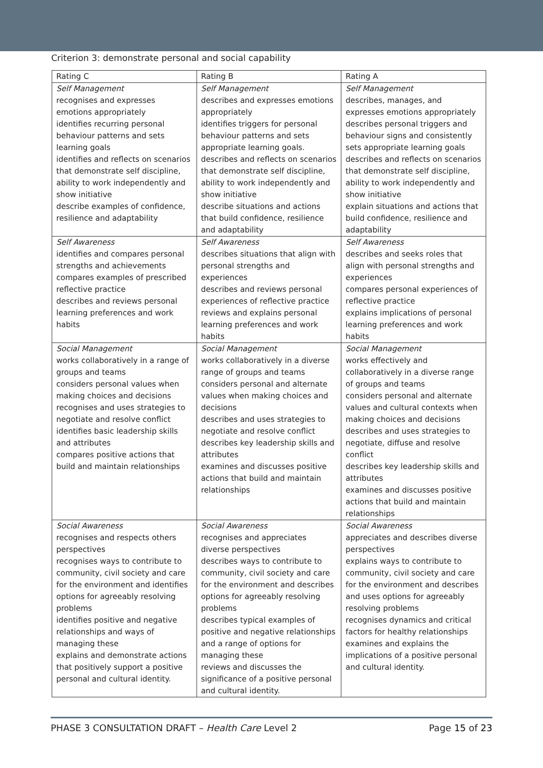Criterion 3: demonstrate personal and social capability
| Rating C | Rating B | Rating A |
| --- | --- | --- |
| Self Management recognises and expresses emotions appropriately identifies recurring personal behaviour patterns and sets learning goals identifies and reflects on scenarios that demonstrate self discipline, ability to work independently and show initiative describe examples of confidence, resilience and adaptability | Self Management describes and expresses emotions appropriately identifies triggers for personal behaviour patterns and sets appropriate learning goals. describes and reflects on scenarios that demonstrate self discipline, ability to work independently and show initiative describe situations and actions that build confidence, resilience and adaptability | Self Management describes, manages, and expresses emotions appropriately describes personal triggers and behaviour signs and consistently sets appropriate learning goals describes and reflects on scenarios that demonstrate self discipline, ability to work independently and show initiative explain situations and actions that build confidence, resilience and adaptability |
| Self Awareness identifies and compares personal strengths and achievements compares examples of prescribed reflective practice describes and reviews personal learning preferences and work habits | Self Awareness describes situations that align with personal strengths and experiences describes and reviews personal experiences of reflective practice reviews and explains personal learning preferences and work habits | Self Awareness describes and seeks roles that align with personal strengths and experiences compares personal experiences of reflective practice explains implications of personal learning preferences and work habits |
| Social Management works collaboratively in a range of groups and teams considers personal values when making choices and decisions recognises and uses strategies to negotiate and resolve conflict identifies basic leadership skills and attributes compares positive actions that build and maintain relationships | Social Management works collaboratively in a diverse range of groups and teams considers personal and alternate values when making choices and decisions describes and uses strategies to negotiate and resolve conflict describes key leadership skills and attributes examines and discusses positive actions that build and maintain relationships | Social Management works effectively and collaboratively in a diverse range of groups and teams considers personal and alternate values and cultural contexts when making choices and decisions describes and uses strategies to negotiate, diffuse and resolve conflict describes key leadership skills and attributes examines and discusses positive actions that build and maintain relationships |
| Social Awareness recognises and respects others perspectives recognises ways to contribute to community, civil society and care for the environment and identifies options for agreeably resolving problems identifies positive and negative relationships and ways of managing these explains and demonstrate actions that positively support a positive personal and cultural identity. | Social Awareness recognises and appreciates diverse perspectives describes ways to contribute to community, civil society and care for the environment and describes options for agreeably resolving problems describes typical examples of positive and negative relationships and a range of options for managing these reviews and discusses the significance of a positive personal and cultural identity. | Social Awareness appreciates and describes diverse perspectives explains ways to contribute to community, civil society and care for the environment and describes and uses options for agreeably resolving problems recognises dynamics and critical factors for healthy relationships examines and explains the implications of a positive personal and cultural identity. |
PHASE 3 CONSULTATION DRAFT – Health Care Level 2 Page 15 of 23